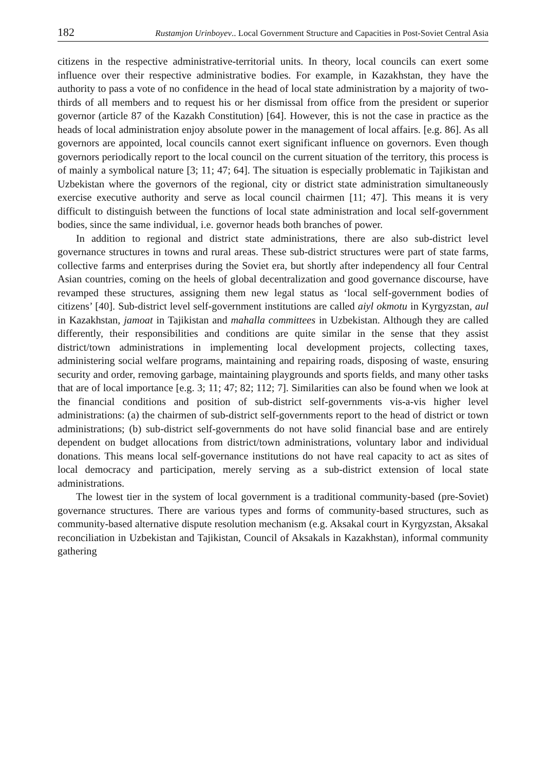182 Rustamjon Urinboyev.. Local Government Structure and Capacities in Post-Soviet Central Asia
citizens in the respective administrative-territorial units. In theory, local councils can exert some influence over their respective administrative bodies. For example, in Kazakhstan, they have the authority to pass a vote of no confidence in the head of local state administration by a majority of two-thirds of all members and to request his or her dismissal from office from the president or superior governor (article 87 of the Kazakh Constitution) [64]. However, this is not the case in practice as the heads of local administration enjoy absolute power in the management of local affairs. [e.g. 86]. As all governors are appointed, local councils cannot exert significant influence on governors. Even though governors periodically report to the local council on the current situation of the territory, this process is of mainly a symbolical nature [3; 11; 47; 64]. The situation is especially problematic in Tajikistan and Uzbekistan where the governors of the regional, city or district state administration simultaneously exercise executive authority and serve as local council chairmen [11; 47]. This means it is very difficult to distinguish between the functions of local state administration and local self-government bodies, since the same individual, i.e. governor heads both branches of power.
In addition to regional and district state administrations, there are also sub-district level governance structures in towns and rural areas. These sub-district structures were part of state farms, collective farms and enterprises during the Soviet era, but shortly after independency all four Central Asian countries, coming on the heels of global decentralization and good governance discourse, have revamped these structures, assigning them new legal status as ‘local self-government bodies of citizens’ [40]. Sub-district level self-government institutions are called aiyl okmotu in Kyrgyzstan, aul in Kazakhstan, jamoat in Tajikistan and mahalla committees in Uzbekistan. Although they are called differently, their responsibilities and conditions are quite similar in the sense that they assist district/town administrations in implementing local development projects, collecting taxes, administering social welfare programs, maintaining and repairing roads, disposing of waste, ensuring security and order, removing garbage, maintaining playgrounds and sports fields, and many other tasks that are of local importance [e.g. 3; 11; 47; 82; 112; 7]. Similarities can also be found when we look at the financial conditions and position of sub-district self-governments vis-a-vis higher level administrations: (a) the chairmen of sub-district self-governments report to the head of district or town administrations; (b) sub-district self-governments do not have solid financial base and are entirely dependent on budget allocations from district/town administrations, voluntary labor and individual donations. This means local self-governance institutions do not have real capacity to act as sites of local democracy and participation, merely serving as a sub-district extension of local state administrations.
The lowest tier in the system of local government is a traditional community-based (pre-Soviet) governance structures. There are various types and forms of community-based structures, such as community-based alternative dispute resolution mechanism (e.g. Aksakal court in Kyrgyzstan, Aksakal reconciliation in Uzbekistan and Tajikistan, Council of Aksakals in Kazakhstan), informal community gathering